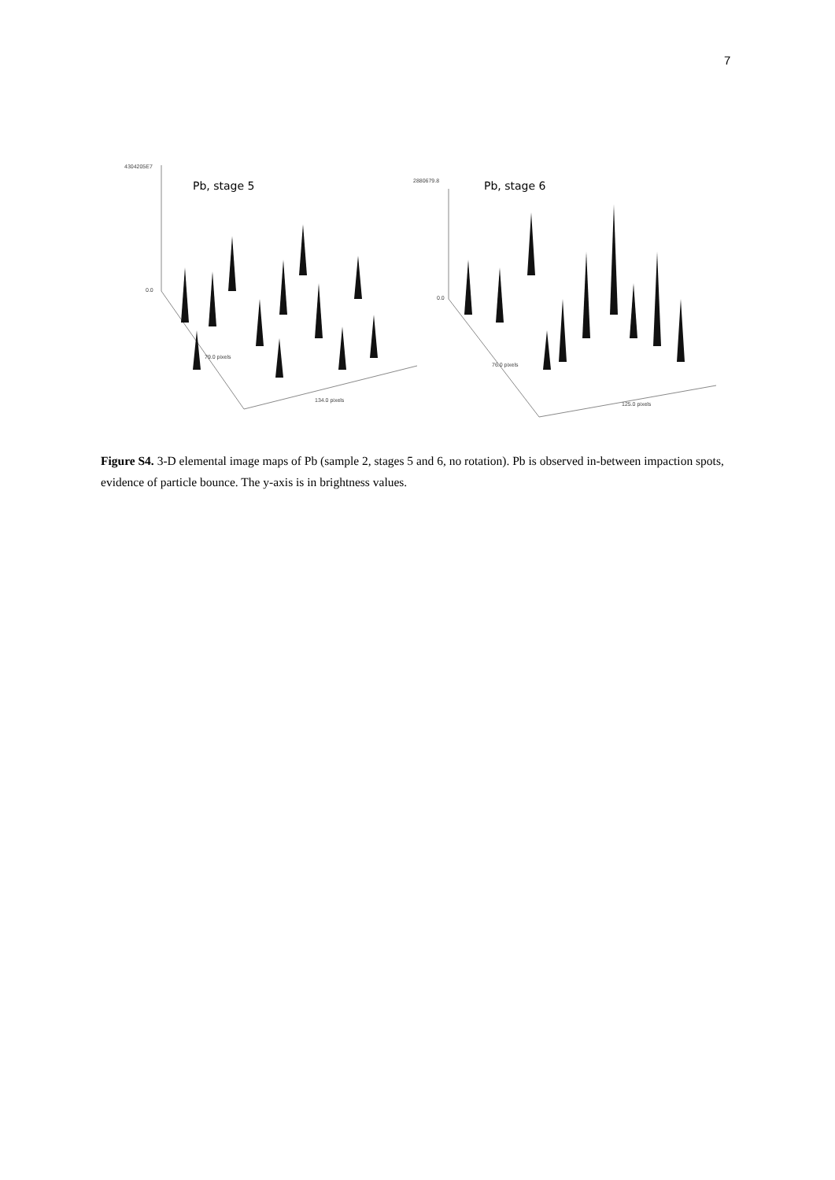7
4304205E7
0.0
Pb, stage 5
79.0 pixels
134.0 pixels
2880679.8
0.0
Pb, stage 6
76.0 pixels
125.0 pixels
Figure S4. 3-D elemental image maps of Pb (sample 2, stages 5 and 6, no rotation). Pb is observed in-between impaction spots, evidence of particle bounce. The y-axis is in brightness values.